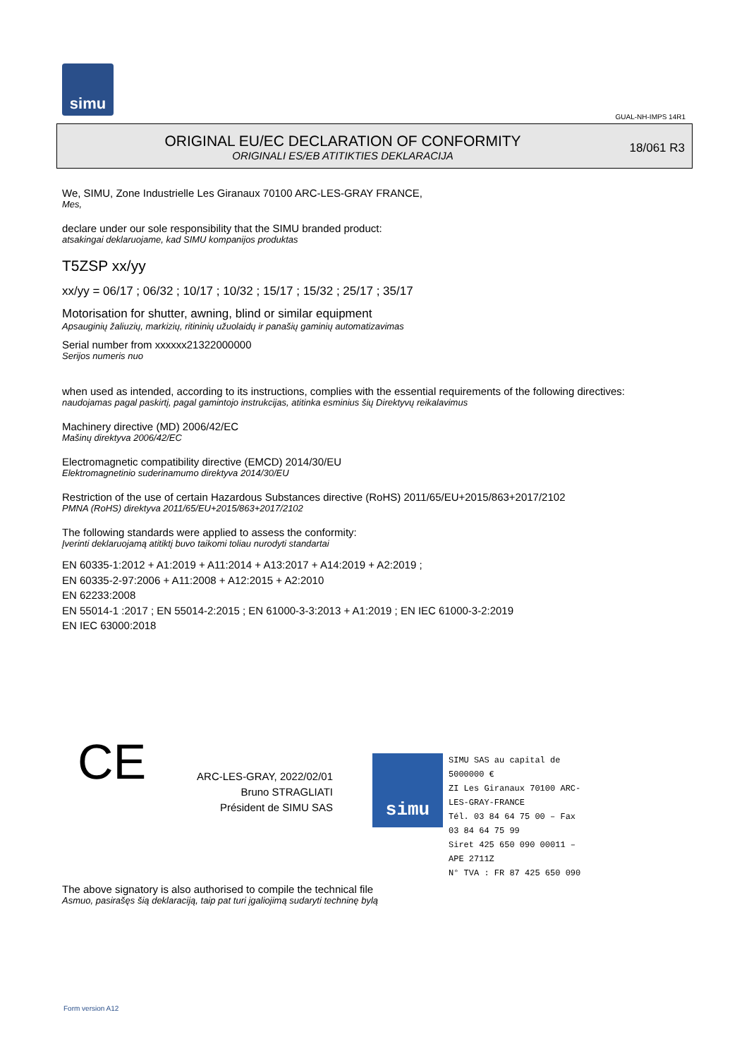simu
GUAL-NH-IMPS 14R1
ORIGINAL EU/EC DECLARATION OF CONFORMITY
ORIGINALI ES/EB ATITIKTIES DEKLARACIJA
18/061 R3
We, SIMU, Zone Industrielle Les Giranaux 70100 ARC-LES-GRAY FRANCE,
Mes,
declare under our sole responsibility that the SIMU branded product:
atsakingai deklaruojame, kad SIMU kompanijos produktas
T5ZSP xx/yy
xx/yy = 06/17 ; 06/32 ; 10/17 ; 10/32 ; 15/17 ; 15/32 ; 25/17 ; 35/17
Motorisation for shutter, awning, blind or similar equipment
Apsauginių žaliuzių, markizių, ritininių užuolaidų ir panašių gaminių automatizavimas
Serial number from xxxxxx21322000000
Serijos numeris nuo
when used as intended, according to its instructions, complies with the essential requirements of the following directives:
naudojamas pagal paskirtį, pagal gamintojo instrukcijas, atitinka esminius šių Direktyvų reikalavimus
Machinery directive (MD) 2006/42/EC
Mašinų direktyva 2006/42/EC
Electromagnetic compatibility directive (EMCD) 2014/30/EU
Elektromagnetinio suderinamumo direktyva 2014/30/EU
Restriction of the use of certain Hazardous Substances directive (RoHS) 2011/65/EU+2015/863+2017/2102
PMNA (RoHS) direktyva 2011/65/EU+2015/863+2017/2102
The following standards were applied to assess the conformity:
Įverinti deklaruojamą atitiktį buvo taikomi toliau nurodyti standartai
EN 60335-1:2012 + A1:2019 + A11:2014 + A13:2017 + A14:2019 + A2:2019 ;
EN 60335-2-97:2006 + A11:2008 + A12:2015 + A2:2010
EN 62233:2008
EN 55014-1 :2017 ; EN 55014-2:2015 ; EN 61000-3-3:2013 + A1:2019 ; EN IEC 61000-3-2:2019
EN IEC 63000:2018
CE
ARC-LES-GRAY, 2022/02/01
Bruno STRAGLIATI
Président de SIMU SAS
simu
SIMU SAS au capital de 5000000 €
ZI Les Giranaux 70100 ARC-LES-GRAY-FRANCE
Tél. 03 84 64 75 00 – Fax 03 84 64 75 99
Siret 425 650 090 00011 – APE 2711Z
N° TVA : FR 87 425 650 090
The above signatory is also authorised to compile the technical file
Asmuo, pasirašęs šią deklaraciją, taip pat turi įgaliojimą sudaryti techninę bylą
Form version A12